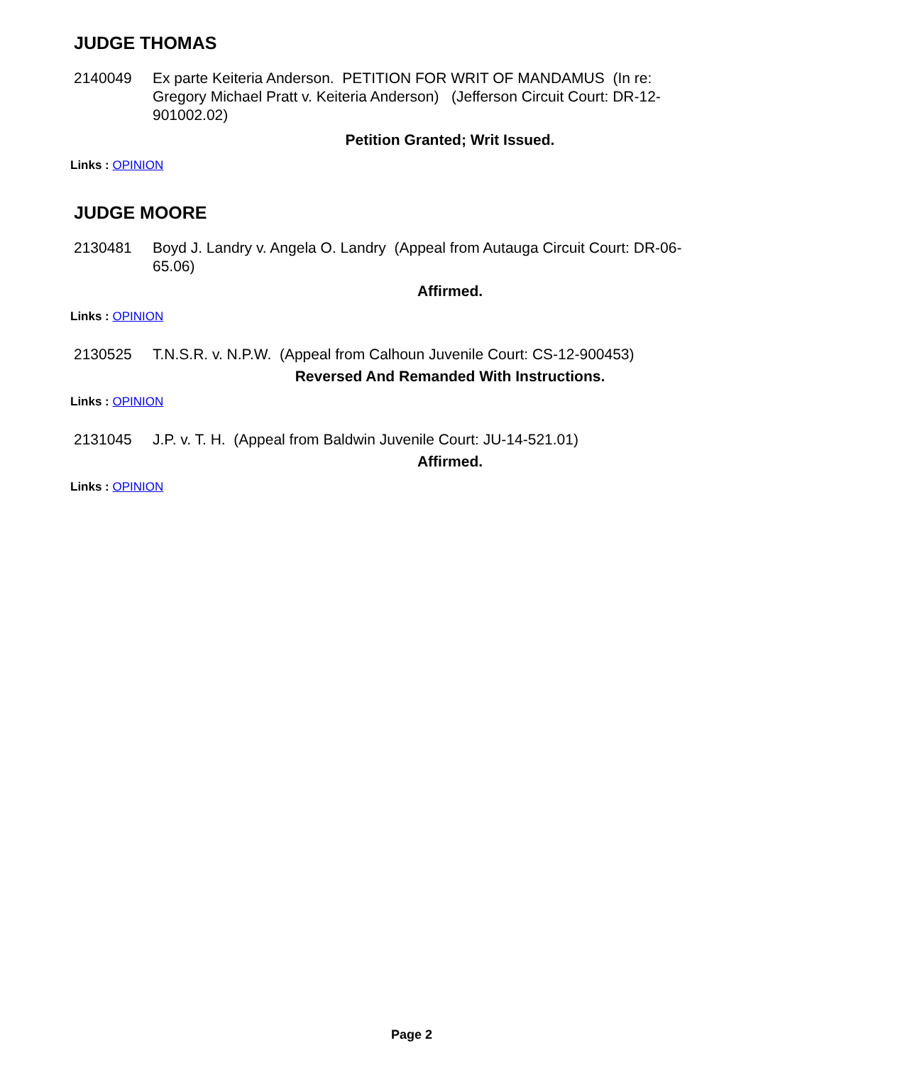JUDGE THOMAS
2140049 Ex parte Keiteria Anderson. PETITION FOR WRIT OF MANDAMUS (In re: Gregory Michael Pratt v. Keiteria Anderson) (Jefferson Circuit Court: DR-12-901002.02)
Petition Granted; Writ Issued.
Links : OPINION
JUDGE MOORE
2130481 Boyd J. Landry v. Angela O. Landry (Appeal from Autauga Circuit Court: DR-06-65.06)
Affirmed.
Links : OPINION
2130525 T.N.S.R. v. N.P.W. (Appeal from Calhoun Juvenile Court: CS-12-900453)
Reversed And Remanded With Instructions.
Links : OPINION
2131045 J.P. v. T. H. (Appeal from Baldwin Juvenile Court: JU-14-521.01)
Affirmed.
Links : OPINION
Page 2